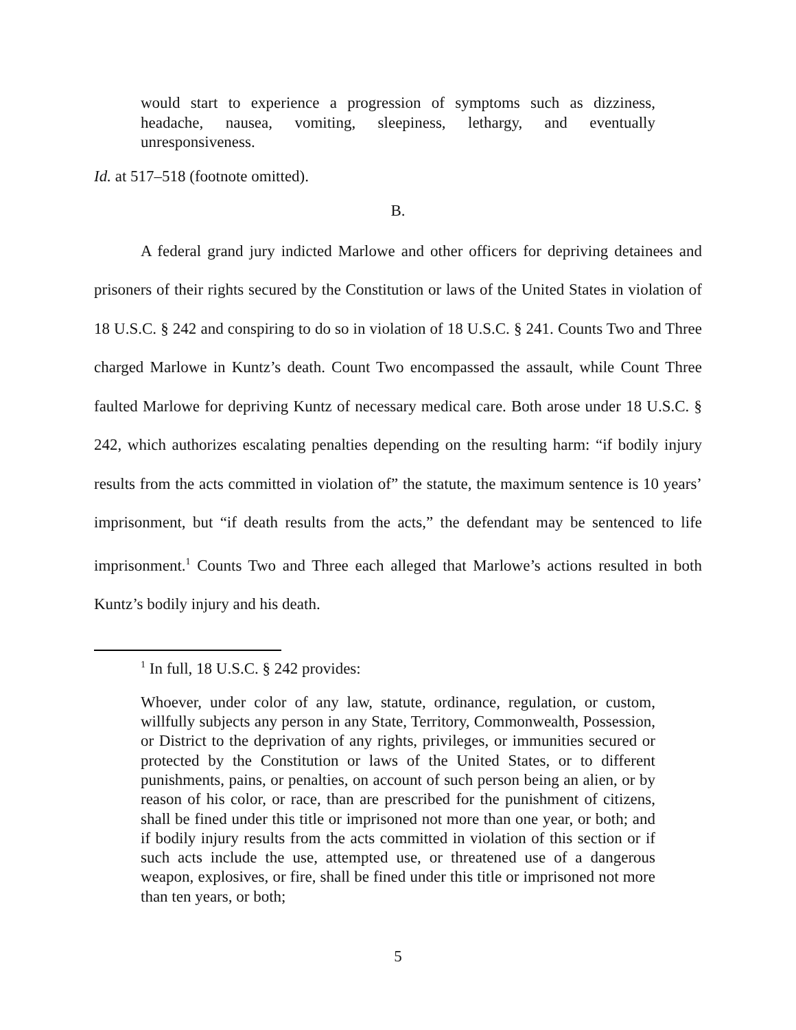would start to experience a progression of symptoms such as dizziness, headache, nausea, vomiting, sleepiness, lethargy, and eventually unresponsiveness.
Id. at 517–518 (footnote omitted).
B.
A federal grand jury indicted Marlowe and other officers for depriving detainees and prisoners of their rights secured by the Constitution or laws of the United States in violation of 18 U.S.C. § 242 and conspiring to do so in violation of 18 U.S.C. § 241. Counts Two and Three charged Marlowe in Kuntz’s death. Count Two encompassed the assault, while Count Three faulted Marlowe for depriving Kuntz of necessary medical care. Both arose under 18 U.S.C. § 242, which authorizes escalating penalties depending on the resulting harm: “if bodily injury results from the acts committed in violation of” the statute, the maximum sentence is 10 years’ imprisonment, but “if death results from the acts,” the defendant may be sentenced to life imprisonment.<sup>1</sup> Counts Two and Three each alleged that Marlowe’s actions resulted in both Kuntz’s bodily injury and his death.
<sup>1</sup> In full, 18 U.S.C. § 242 provides:
Whoever, under color of any law, statute, ordinance, regulation, or custom, willfully subjects any person in any State, Territory, Commonwealth, Possession, or District to the deprivation of any rights, privileges, or immunities secured or protected by the Constitution or laws of the United States, or to different punishments, pains, or penalties, on account of such person being an alien, or by reason of his color, or race, than are prescribed for the punishment of citizens, shall be fined under this title or imprisoned not more than one year, or both; and if bodily injury results from the acts committed in violation of this section or if such acts include the use, attempted use, or threatened use of a dangerous weapon, explosives, or fire, shall be fined under this title or imprisoned not more than ten years, or both;
5